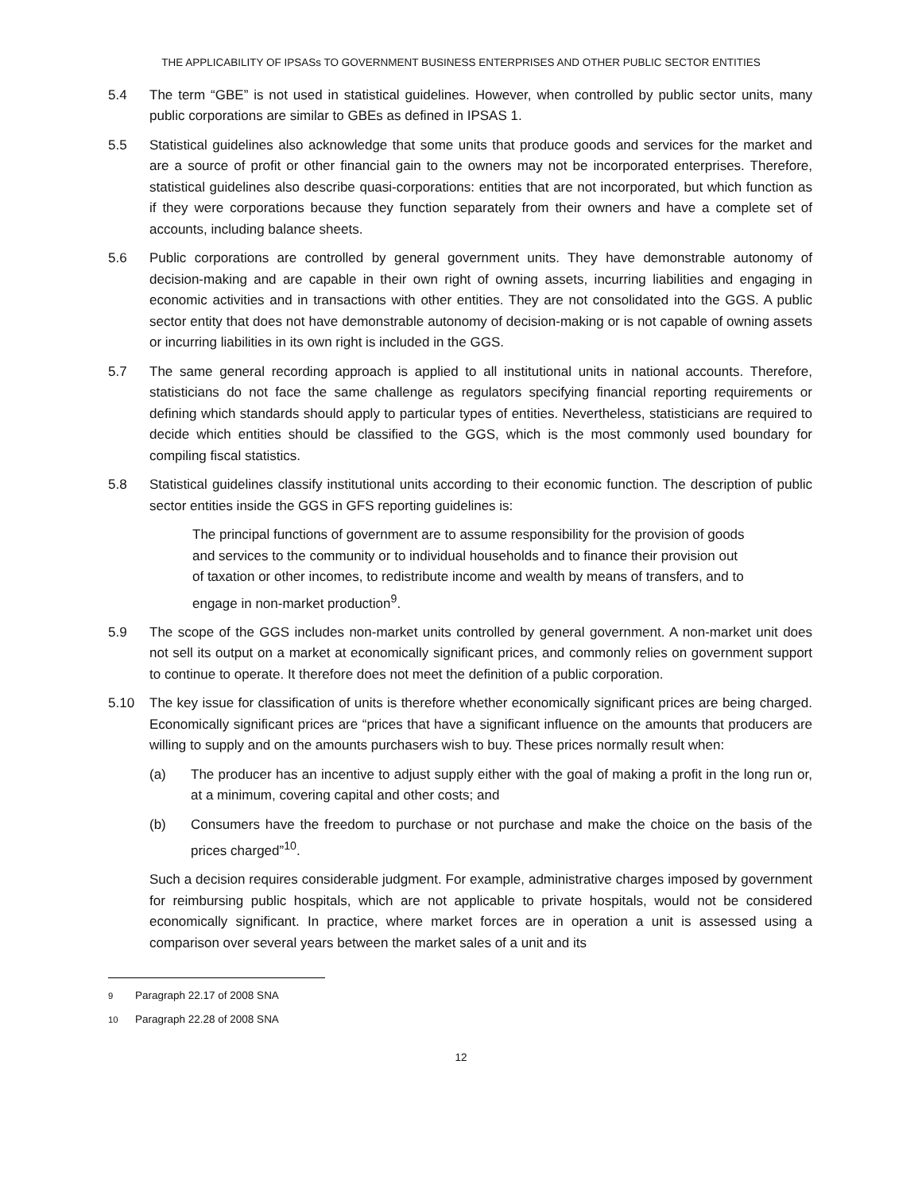THE APPLICABILITY OF IPSASs TO GOVERNMENT BUSINESS ENTERPRISES AND OTHER PUBLIC SECTOR ENTITIES
5.4 The term “GBE” is not used in statistical guidelines. However, when controlled by public sector units, many public corporations are similar to GBEs as defined in IPSAS 1.
5.5 Statistical guidelines also acknowledge that some units that produce goods and services for the market and are a source of profit or other financial gain to the owners may not be incorporated enterprises. Therefore, statistical guidelines also describe quasi-corporations: entities that are not incorporated, but which function as if they were corporations because they function separately from their owners and have a complete set of accounts, including balance sheets.
5.6 Public corporations are controlled by general government units. They have demonstrable autonomy of decision-making and are capable in their own right of owning assets, incurring liabilities and engaging in economic activities and in transactions with other entities. They are not consolidated into the GGS. A public sector entity that does not have demonstrable autonomy of decision-making or is not capable of owning assets or incurring liabilities in its own right is included in the GGS.
5.7 The same general recording approach is applied to all institutional units in national accounts. Therefore, statisticians do not face the same challenge as regulators specifying financial reporting requirements or defining which standards should apply to particular types of entities. Nevertheless, statisticians are required to decide which entities should be classified to the GGS, which is the most commonly used boundary for compiling fiscal statistics.
5.8 Statistical guidelines classify institutional units according to their economic function. The description of public sector entities inside the GGS in GFS reporting guidelines is:
The principal functions of government are to assume responsibility for the provision of goods and services to the community or to individual households and to finance their provision out of taxation or other incomes, to redistribute income and wealth by means of transfers, and to engage in non-market production<sup>9</sup>.
5.9 The scope of the GGS includes non-market units controlled by general government. A non-market unit does not sell its output on a market at economically significant prices, and commonly relies on government support to continue to operate. It therefore does not meet the definition of a public corporation.
5.10 The key issue for classification of units is therefore whether economically significant prices are being charged. Economically significant prices are “prices that have a significant influence on the amounts that producers are willing to supply and on the amounts purchasers wish to buy. These prices normally result when:
(a) The producer has an incentive to adjust supply either with the goal of making a profit in the long run or, at a minimum, covering capital and other costs; and
(b) Consumers have the freedom to purchase or not purchase and make the choice on the basis of the prices charged”<sup>10</sup>.
Such a decision requires considerable judgment. For example, administrative charges imposed by government for reimbursing public hospitals, which are not applicable to private hospitals, would not be considered economically significant. In practice, where market forces are in operation a unit is assessed using a comparison over several years between the market sales of a unit and its
<sup>9</sup> Paragraph 22.17 of 2008 SNA
<sup>10</sup> Paragraph 22.28 of 2008 SNA
12